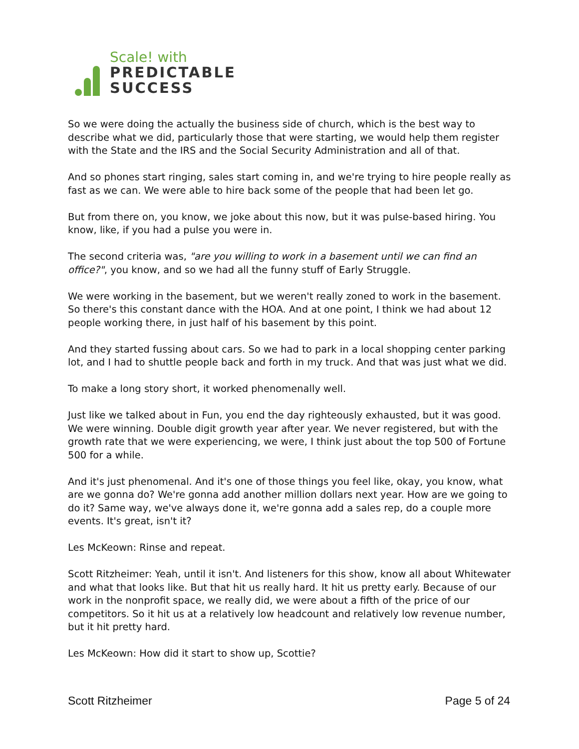Scale! with
PREDICTABLE
SUCCESS
So we were doing the actually the business side of church, which is the best way to describe what we did, particularly those that were starting, we would help them register with the State and the IRS and the Social Security Administration and all of that.
And so phones start ringing, sales start coming in, and we're trying to hire people really as fast as we can. We were able to hire back some of the people that had been let go.
But from there on, you know, we joke about this now, but it was pulse-based hiring. You know, like, if you had a pulse you were in.
The second criteria was, "are you willing to work in a basement until we can find an office?", you know, and so we had all the funny stuff of Early Struggle.
We were working in the basement, but we weren't really zoned to work in the basement. So there's this constant dance with the HOA. And at one point, I think we had about 12 people working there, in just half of his basement by this point.
And they started fussing about cars. So we had to park in a local shopping center parking lot, and I had to shuttle people back and forth in my truck. And that was just what we did.
To make a long story short, it worked phenomenally well.
Just like we talked about in Fun, you end the day righteously exhausted, but it was good. We were winning. Double digit growth year after year. We never registered, but with the growth rate that we were experiencing, we were, I think just about the top 500 of Fortune 500 for a while.
And it's just phenomenal. And it's one of those things you feel like, okay, you know, what are we gonna do? We're gonna add another million dollars next year. How are we going to do it? Same way, we've always done it, we're gonna add a sales rep, do a couple more events. It's great, isn't it?
Les McKeown: Rinse and repeat.
Scott Ritzheimer: Yeah, until it isn't. And listeners for this show, know all about Whitewater and what that looks like. But that hit us really hard. It hit us pretty early. Because of our work in the nonprofit space, we really did, we were about a fifth of the price of our competitors. So it hit us at a relatively low headcount and relatively low revenue number, but it hit pretty hard.
Les McKeown: How did it start to show up, Scottie?
Scott Ritzheimer Page 5 of 24